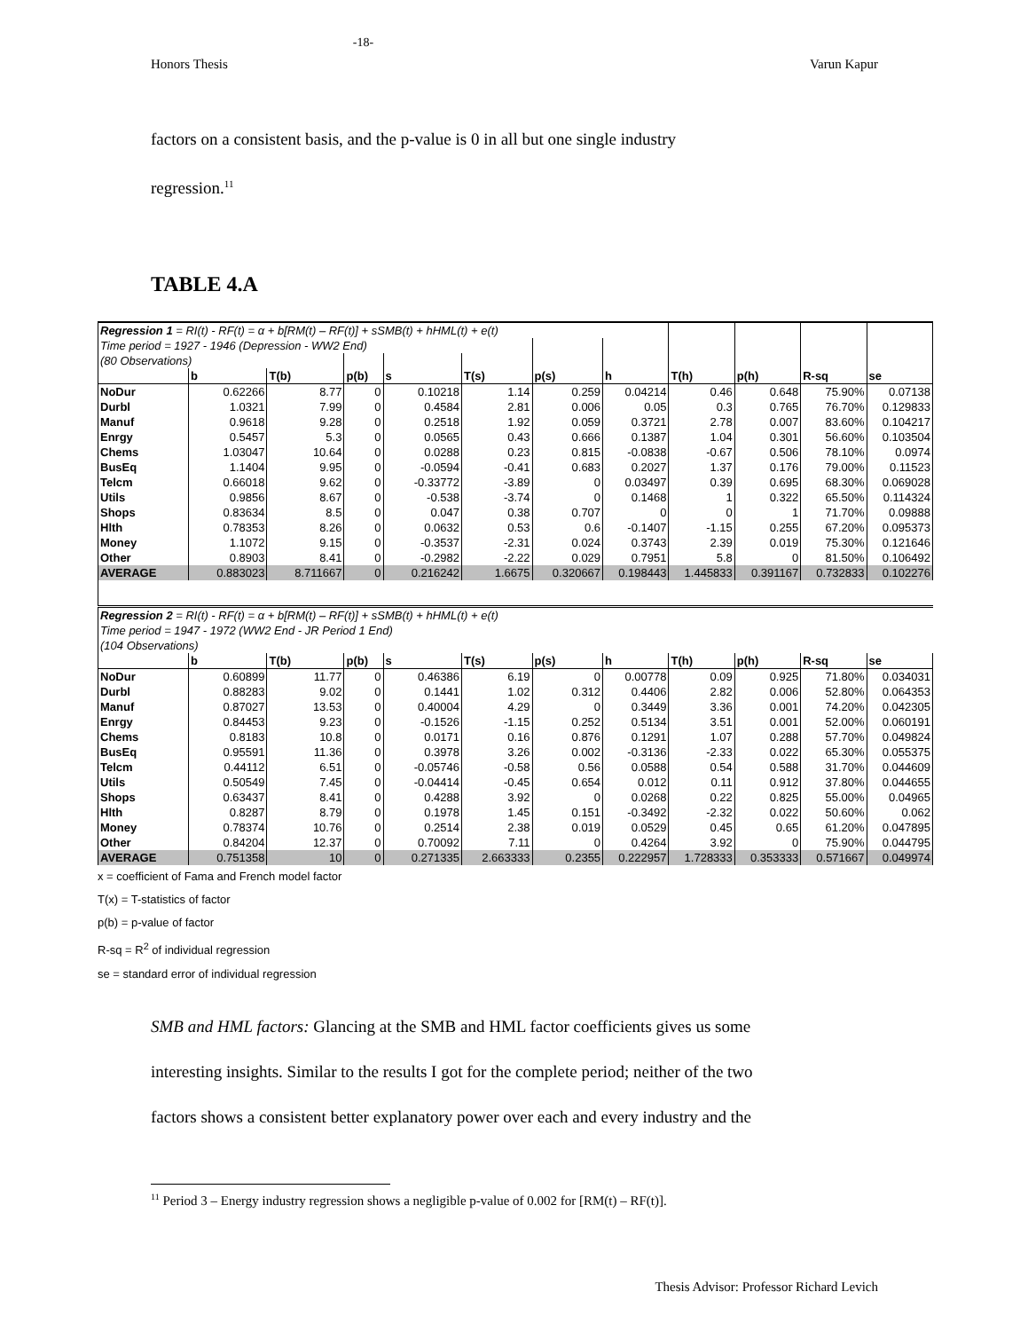-18-
Honors Thesis Varun Kapur
factors on a consistent basis, and the p-value is 0 in all but one single industry
regression.<sup>11</sup>
TABLE 4.A
| Regression 1 = RI(t) - RF(t) = α + b[RM(t) – RF(t)] + sSMB(t) + hHML(t) + e(t) | | | | | | | | | | | |
| Time period = 1927 - 1946 (Depression - WW2 End) | | | | | | | | | | | |
| (80 Observations) | | | | | | | | | | | |
| | b | T(b) | p(b) | s | T(s) | p(s) | h | T(h) | p(h) | R-sq | se |
| NoDur | 0.62266 | 8.77 | 0 | 0.10218 | 1.14 | 0.259 | 0.04214 | 0.46 | 0.648 | 75.90% | 0.07138 |
| Durbl | 1.0321 | 7.99 | 0 | 0.4584 | 2.81 | 0.006 | 0.05 | 0.3 | 0.765 | 76.70% | 0.129833 |
| Manuf | 0.9618 | 9.28 | 0 | 0.2518 | 1.92 | 0.059 | 0.3721 | 2.78 | 0.007 | 83.60% | 0.104217 |
| Enrgy | 0.5457 | 5.3 | 0 | 0.0565 | 0.43 | 0.666 | 0.1387 | 1.04 | 0.301 | 56.60% | 0.103504 |
| Chems | 1.03047 | 10.64 | 0 | 0.0288 | 0.23 | 0.815 | -0.0838 | -0.67 | 0.506 | 78.10% | 0.0974 |
| BusEq | 1.1404 | 9.95 | 0 | -0.0594 | -0.41 | 0.683 | 0.2027 | 1.37 | 0.176 | 79.00% | 0.11523 |
| Telcm | 0.66018 | 9.62 | 0 | -0.33772 | -3.89 | 0 | 0.03497 | 0.39 | 0.695 | 68.30% | 0.069028 |
| Utils | 0.9856 | 8.67 | 0 | -0.538 | -3.74 | 0 | 0.1468 | 1 | 0.322 | 65.50% | 0.114324 |
| Shops | 0.83634 | 8.5 | 0 | 0.047 | 0.38 | 0.707 | 0 | 0 | 1 | 71.70% | 0.09888 |
| Hlth | 0.78353 | 8.26 | 0 | 0.0632 | 0.53 | 0.6 | -0.1407 | -1.15 | 0.255 | 67.20% | 0.095373 |
| Money | 1.1072 | 9.15 | 0 | -0.3537 | -2.31 | 0.024 | 0.3743 | 2.39 | 0.019 | 75.30% | 0.121646 |
| Other | 0.8903 | 8.41 | 0 | -0.2982 | -2.22 | 0.029 | 0.7951 | 5.8 | 0 | 81.50% | 0.106492 |
| AVERAGE | 0.883023 | 8.711667 | 0 | 0.216242 | 1.6675 | 0.320667 | 0.198443 | 1.445833 | 0.391167 | 0.732833 | 0.102276 |
| Regression 2 = RI(t) - RF(t) = α + b[RM(t) – RF(t)] + sSMB(t) + hHML(t) + e(t) | | | | | | | | | | | |
| Time period = 1947 - 1972 (WW2 End - JR Period 1 End) | | | | | | | | | | | |
| (104 Observations) | | | | | | | | | | | |
| | b | T(b) | p(b) | s | T(s) | p(s) | h | T(h) | p(h) | R-sq | se |
| NoDur | 0.60899 | 11.77 | 0 | 0.46386 | 6.19 | 0 | 0.00778 | 0.09 | 0.925 | 71.80% | 0.034031 |
| Durbl | 0.88283 | 9.02 | 0 | 0.1441 | 1.02 | 0.312 | 0.4406 | 2.82 | 0.006 | 52.80% | 0.064353 |
| Manuf | 0.87027 | 13.53 | 0 | 0.40004 | 4.29 | 0 | 0.3449 | 3.36 | 0.001 | 74.20% | 0.042305 |
| Enrgy | 0.84453 | 9.23 | 0 | -0.1526 | -1.15 | 0.252 | 0.5134 | 3.51 | 0.001 | 52.00% | 0.060191 |
| Chems | 0.8183 | 10.8 | 0 | 0.0171 | 0.16 | 0.876 | 0.1291 | 1.07 | 0.288 | 57.70% | 0.049824 |
| BusEq | 0.95591 | 11.36 | 0 | 0.3978 | 3.26 | 0.002 | -0.3136 | -2.33 | 0.022 | 65.30% | 0.055375 |
| Telcm | 0.44112 | 6.51 | 0 | -0.05746 | -0.58 | 0.56 | 0.0588 | 0.54 | 0.588 | 31.70% | 0.044609 |
| Utils | 0.50549 | 7.45 | 0 | -0.04414 | -0.45 | 0.654 | 0.012 | 0.11 | 0.912 | 37.80% | 0.044655 |
| Shops | 0.63437 | 8.41 | 0 | 0.4288 | 3.92 | 0 | 0.0268 | 0.22 | 0.825 | 55.00% | 0.04965 |
| Hlth | 0.8287 | 8.79 | 0 | 0.1978 | 1.45 | 0.151 | -0.3492 | -2.32 | 0.022 | 50.60% | 0.062 |
| Money | 0.78374 | 10.76 | 0 | 0.2514 | 2.38 | 0.019 | 0.0529 | 0.45 | 0.65 | 61.20% | 0.047895 |
| Other | 0.84204 | 12.37 | 0 | 0.70092 | 7.11 | 0 | 0.4264 | 3.92 | 0 | 75.90% | 0.044795 |
| AVERAGE | 0.751358 | 10 | 0 | 0.271335 | 2.663333 | 0.2355 | 0.222957 | 1.728333 | 0.353333 | 0.571667 | 0.049974 |
x = coefficient of Fama and French model factor
T(x) = T-statistics of factor
p(b) = p-value of factor
R-sq = R<sup>2</sup> of individual regression
se = standard error of individual regression
SMB and HML factors: Glancing at the SMB and HML factor coefficients gives us some
interesting insights. Similar to the results I got for the complete period; neither of the two
factors shows a consistent better explanatory power over each and every industry and the
<sup>11</sup> Period 3 – Energy industry regression shows a negligible p-value of 0.002 for [RM(t) – RF(t)].
Thesis Advisor: Professor Richard Levich